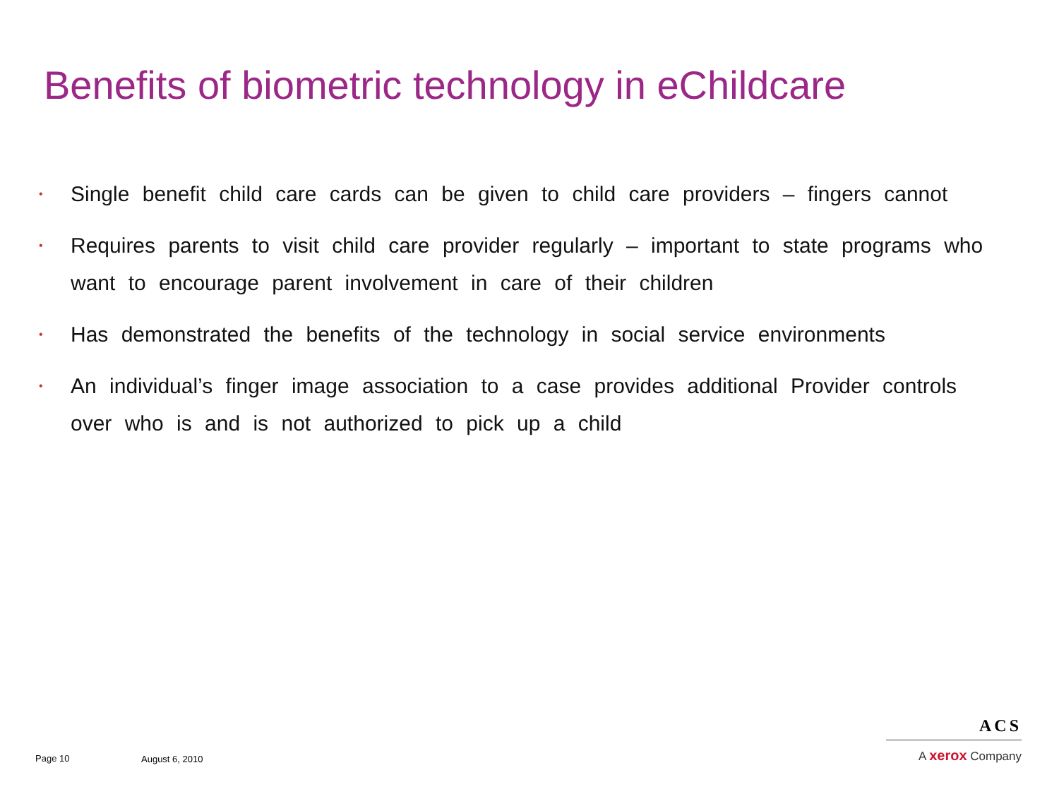Benefits of biometric technology in eChildcare
• Single benefit child care cards can be given to child care providers – fingers cannot
• Requires parents to visit child care provider regularly – important to state programs who want to encourage parent involvement in care of their children
• Has demonstrated the benefits of the technology in social service environments
• An individual’s finger image association to a case provides additional Provider controls over who is and is not authorized to pick up a child
Page 10 August 6, 2010
ACS
A xerox Company